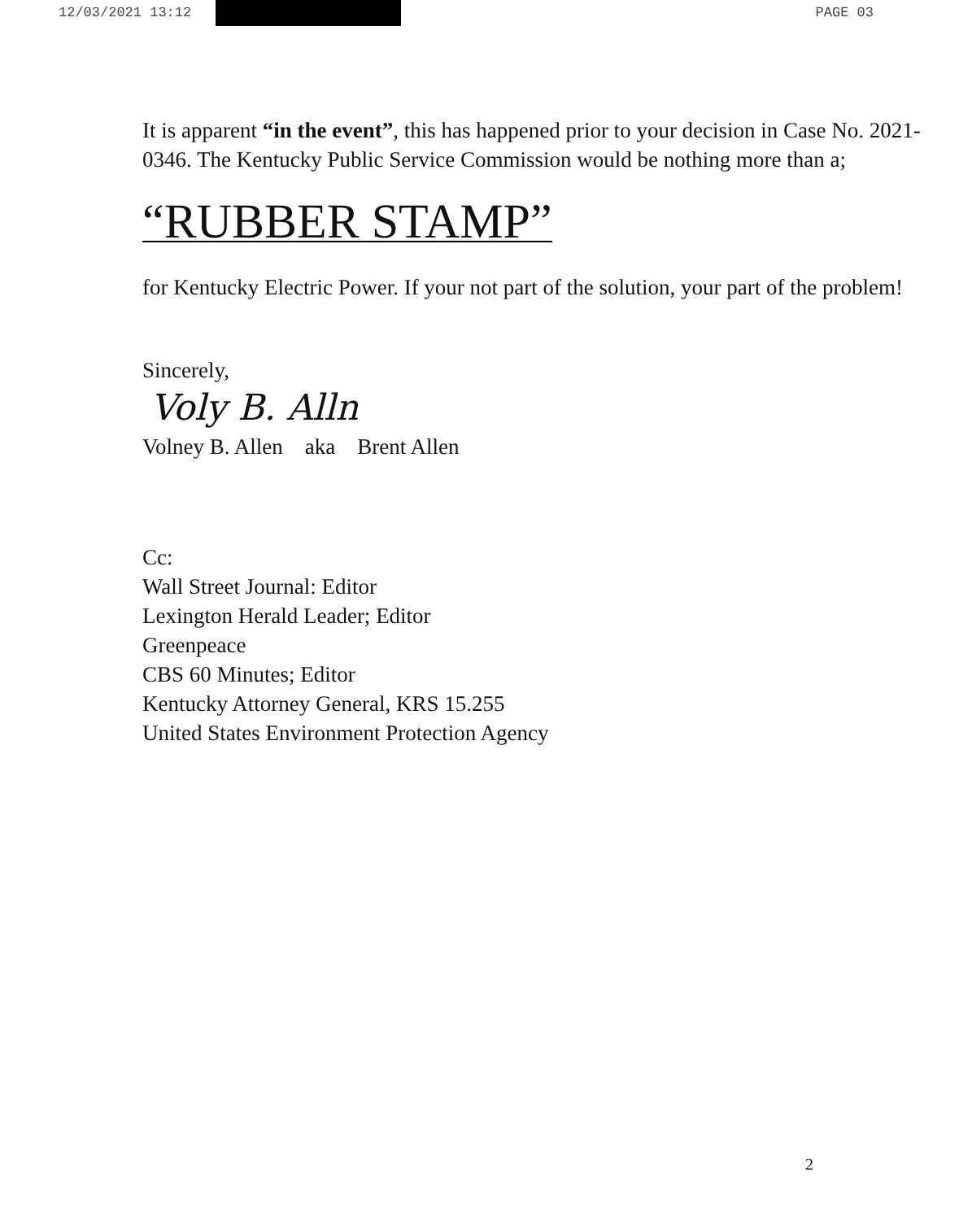12/03/2021 13:12 PAGE 03
It is apparent “in the event”, this has happened prior to your decision in Case No. 2021-0346. The Kentucky Public Service Commission would be nothing more than a;
“RUBBER STAMP”
for Kentucky Electric Power. If your not part of the solution, your part of the problem!
Sincerely,
Voly B. Alln
Volney B. Allen aka Brent Allen
Cc:
Wall Street Journal: Editor
Lexington Herald Leader; Editor
Greenpeace
CBS 60 Minutes; Editor
Kentucky Attorney General, KRS 15.255
United States Environment Protection Agency
2